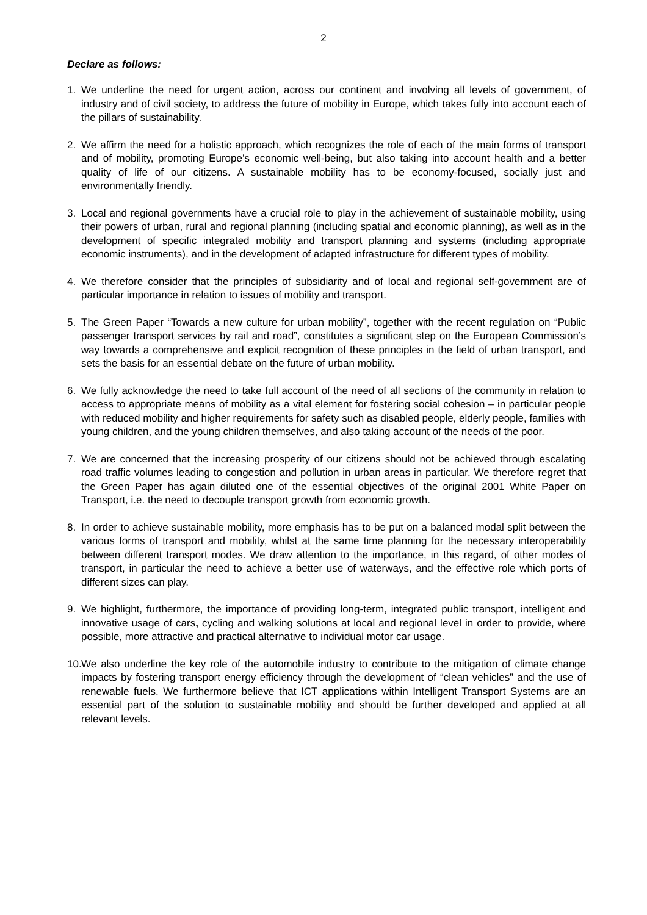2
Declare as follows:
1. We underline the need for urgent action, across our continent and involving all levels of government, of industry and of civil society, to address the future of mobility in Europe, which takes fully into account each of the pillars of sustainability.
2. We affirm the need for a holistic approach, which recognizes the role of each of the main forms of transport and of mobility, promoting Europe’s economic well-being, but also taking into account health and a better quality of life of our citizens. A sustainable mobility has to be economy-focused, socially just and environmentally friendly.
3. Local and regional governments have a crucial role to play in the achievement of sustainable mobility, using their powers of urban, rural and regional planning (including spatial and economic planning), as well as in the development of specific integrated mobility and transport planning and systems (including appropriate economic instruments), and in the development of adapted infrastructure for different types of mobility.
4. We therefore consider that the principles of subsidiarity and of local and regional self-government are of particular importance in relation to issues of mobility and transport.
5. The Green Paper “Towards a new culture for urban mobility”, together with the recent regulation on “Public passenger transport services by rail and road”, constitutes a significant step on the European Commission’s way towards a comprehensive and explicit recognition of these principles in the field of urban transport, and sets the basis for an essential debate on the future of urban mobility.
6. We fully acknowledge the need to take full account of the need of all sections of the community in relation to access to appropriate means of mobility as a vital element for fostering social cohesion – in particular people with reduced mobility and higher requirements for safety such as disabled people, elderly people, families with young children, and the young children themselves, and also taking account of the needs of the poor.
7. We are concerned that the increasing prosperity of our citizens should not be achieved through escalating road traffic volumes leading to congestion and pollution in urban areas in particular. We therefore regret that the Green Paper has again diluted one of the essential objectives of the original 2001 White Paper on Transport, i.e. the need to decouple transport growth from economic growth.
8. In order to achieve sustainable mobility, more emphasis has to be put on a balanced modal split between the various forms of transport and mobility, whilst at the same time planning for the necessary interoperability between different transport modes. We draw attention to the importance, in this regard, of other modes of transport, in particular the need to achieve a better use of waterways, and the effective role which ports of different sizes can play.
9. We highlight, furthermore, the importance of providing long-term, integrated public transport, intelligent and innovative usage of cars, cycling and walking solutions at local and regional level in order to provide, where possible, more attractive and practical alternative to individual motor car usage.
10.
We also underline the key role of the automobile industry to contribute to the mitigation of climate change impacts by fostering transport energy efficiency through the development of “clean vehicles” and the use of renewable fuels. We furthermore believe that ICT applications within Intelligent Transport Systems are an essential part of the solution to sustainable mobility and should be further developed and applied at all relevant levels.